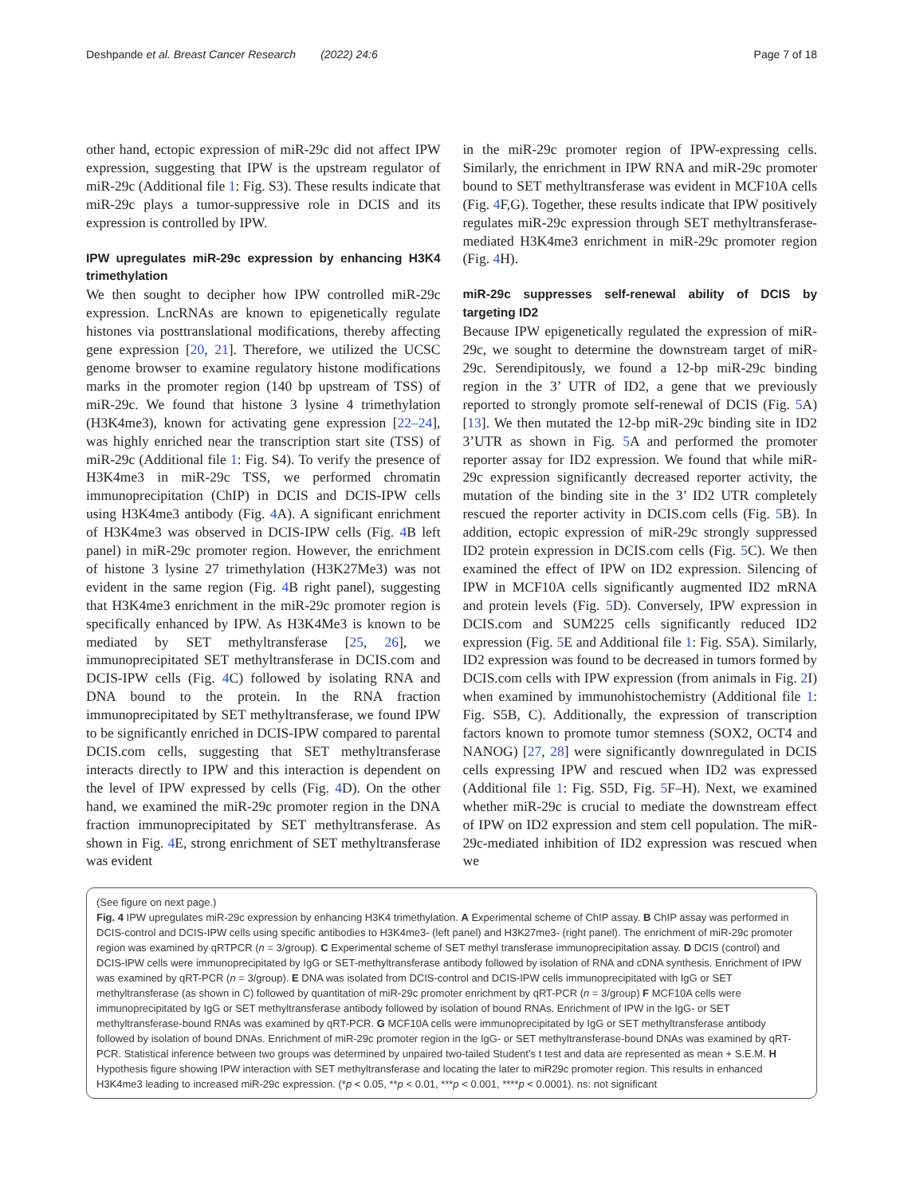Deshpande et al. Breast Cancer Research (2022) 24:6 Page 7 of 18
other hand, ectopic expression of miR-29c did not affect IPW expression, suggesting that IPW is the upstream regulator of miR-29c (Additional file 1: Fig. S3). These results indicate that miR-29c plays a tumor-suppressive role in DCIS and its expression is controlled by IPW.
IPW upregulates miR-29c expression by enhancing H3K4 trimethylation
We then sought to decipher how IPW controlled miR-29c expression. LncRNAs are known to epigenetically regulate histones via posttranslational modifications, thereby affecting gene expression [20, 21]. Therefore, we utilized the UCSC genome browser to examine regulatory histone modifications marks in the promoter region (140 bp upstream of TSS) of miR-29c. We found that histone 3 lysine 4 trimethylation (H3K4me3), known for activating gene expression [22–24], was highly enriched near the transcription start site (TSS) of miR-29c (Additional file 1: Fig. S4). To verify the presence of H3K4me3 in miR-29c TSS, we performed chromatin immunoprecipitation (ChIP) in DCIS and DCIS-IPW cells using H3K4me3 antibody (Fig. 4 A). A significant enrichment of H3K4me3 was observed in DCIS-IPW cells (Fig. 4 B left panel) in miR-29c promoter region. However, the enrichment of histone 3 lysine 27 trimethylation (H3K27Me3) was not evident in the same region (Fig. 4 B right panel), suggesting that H3K4me3 enrichment in the miR-29c promoter region is specifically enhanced by IPW. As H3K4Me3 is known to be mediated by SET methyltransferase [25, 26], we immunoprecipitated SET methyltransferase in DCIS.com and DCIS-IPW cells (Fig. 4 C) followed by isolating RNA and DNA bound to the protein. In the RNA fraction immunoprecipitated by SET methyltransferase, we found IPW to be significantly enriched in DCIS-IPW compared to parental DCIS.com cells, suggesting that SET methyltransferase interacts directly to IPW and this interaction is dependent on the level of IPW expressed by cells (Fig. 4 D). On the other hand, we examined the miR-29c promoter region in the DNA fraction immunoprecipitated by SET methyltransferase. As shown in Fig. 4 E, strong enrichment of SET methyltransferase was evident
in the miR-29c promoter region of IPW-expressing cells. Similarly, the enrichment in IPW RNA and miR-29c promoter bound to SET methyltransferase was evident in MCF10A cells (Fig. 4 F,G). Together, these results indicate that IPW positively regulates miR-29c expression through SET methyltransferase-mediated H3K4me3 enrichment in miR-29c promoter region (Fig. 4 H).
miR-29c suppresses self-renewal ability of DCIS by targeting ID2
Because IPW epigenetically regulated the expression of miR-29c, we sought to determine the downstream target of miR-29c. Serendipitously, we found a 12-bp miR-29c binding region in the 3’ UTR of ID2, a gene that we previously reported to strongly promote self-renewal of DCIS (Fig. 5 A) [13]. We then mutated the 12-bp miR-29c binding site in ID2 3’UTR as shown in Fig. 5 A and performed the promoter reporter assay for ID2 expression. We found that while miR-29c expression significantly decreased reporter activity, the mutation of the binding site in the 3’ ID2 UTR completely rescued the reporter activity in DCIS.com cells (Fig. 5 B). In addition, ectopic expression of miR-29c strongly suppressed ID2 protein expression in DCIS.com cells (Fig. 5 C). We then examined the effect of IPW on ID2 expression. Silencing of IPW in MCF10A cells significantly augmented ID2 mRNA and protein levels (Fig. 5 D). Conversely, IPW expression in DCIS.com and SUM225 cells significantly reduced ID2 expression (Fig. 5 E and Additional file 1: Fig. S5A). Similarly, ID2 expression was found to be decreased in tumors formed by DCIS.com cells with IPW expression (from animals in Fig. 2 I) when examined by immunohistochemistry (Additional file 1: Fig. S5B, C). Additionally, the expression of transcription factors known to promote tumor stemness (SOX2, OCT4 and NANOG) [27, 28] were significantly downregulated in DCIS cells expressing IPW and rescued when ID2 was expressed (Additional file 1: Fig. S5D, Fig. 5 F–H). Next, we examined whether miR-29c is crucial to mediate the downstream effect of IPW on ID2 expression and stem cell population. The miR-29c-mediated inhibition of ID2 expression was rescued when we
(See figure on next page.)
Fig. 4 IPW upregulates miR-29c expression by enhancing H3K4 trimethylation. A Experimental scheme of ChIP assay. B ChIP assay was performed in DCIS-control and DCIS-IPW cells using specific antibodies to H3K4me3- (left panel) and H3K27me3- (right panel). The enrichment of miR-29c promoter region was examined by qRTPCR (n = 3/group). C Experimental scheme of SET methyl transferase immunoprecipitation assay. D DCIS (control) and DCIS-IPW cells were immunoprecipitated by IgG or SET-methyltransferase antibody followed by isolation of RNA and cDNA synthesis. Enrichment of IPW was examined by qRT-PCR (n = 3/group). E DNA was isolated from DCIS-control and DCIS-IPW cells immunoprecipitated with IgG or SET methyltransferase (as shown in C) followed by quantitation of miR-29c promoter enrichment by qRT-PCR (n = 3/group) F MCF10A cells were immunoprecipitated by IgG or SET methyltransferase antibody followed by isolation of bound RNAs. Enrichment of IPW in the IgG- or SET methyltransferase-bound RNAs was examined by qRT-PCR. G MCF10A cells were immunoprecipitated by IgG or SET methyltransferase antibody followed by isolation of bound DNAs. Enrichment of miR-29c promoter region in the IgG- or SET methyltransferase-bound DNAs was examined by qRT-PCR. Statistical inference between two groups was determined by unpaired two-tailed Student’s t test and data are represented as mean + S.E.M. H Hypothesis figure showing IPW interaction with SET methyltransferase and locating the later to miR29c promoter region. This results in enhanced H3K4me3 leading to increased miR-29c expression. (*p < 0.05, **p < 0.01, ***p < 0.001, ****p < 0.0001). ns: not significant